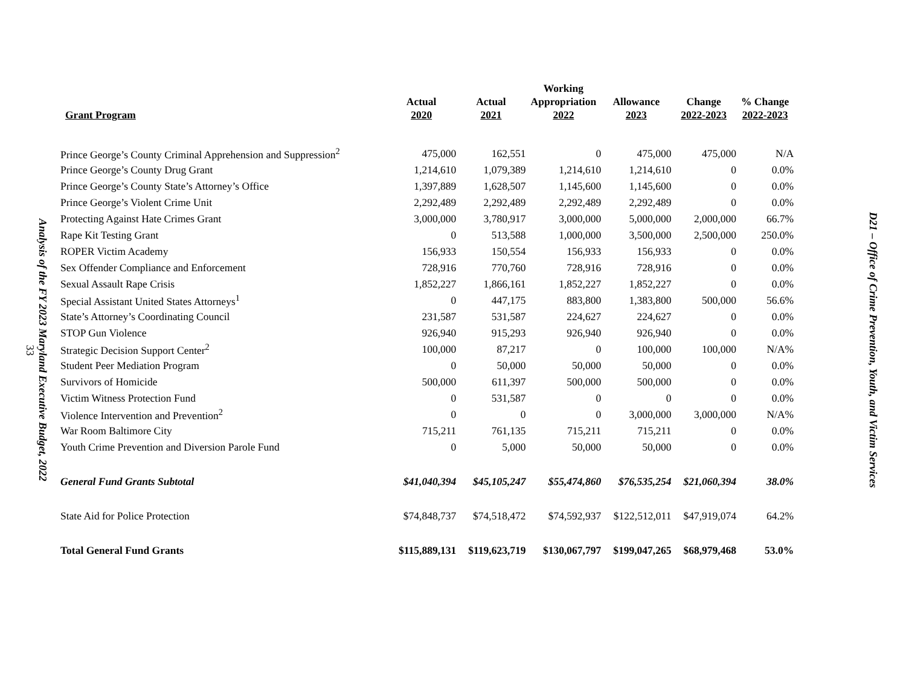Analysis of the FY 2023 Maryland Executive Budget, 2022
33
| Grant Program | Actual 2020 | Actual 2021 | Working Appropriation 2022 | Allowance 2023 | Change 2022-2023 | % Change 2022-2023 |
| --- | --- | --- | --- | --- | --- | --- |
| Prince George’s County Criminal Apprehension and Suppression<sup>2</sup> | 475,000 | 162,551 | 0 | 475,000 | 475,000 | N/A |
| Prince George’s County Drug Grant | 1,214,610 | 1,079,389 | 1,214,610 | 1,214,610 | 0 | 0.0% |
| Prince George’s County State’s Attorney’s Office | 1,397,889 | 1,628,507 | 1,145,600 | 1,145,600 | 0 | 0.0% |
| Prince George’s Violent Crime Unit | 2,292,489 | 2,292,489 | 2,292,489 | 2,292,489 | 0 | 0.0% |
| Protecting Against Hate Crimes Grant | 3,000,000 | 3,780,917 | 3,000,000 | 5,000,000 | 2,000,000 | 66.7% |
| Rape Kit Testing Grant | 0 | 513,588 | 1,000,000 | 3,500,000 | 2,500,000 | 250.0% |
| ROPER Victim Academy | 156,933 | 150,554 | 156,933 | 156,933 | 0 | 0.0% |
| Sex Offender Compliance and Enforcement | 728,916 | 770,760 | 728,916 | 728,916 | 0 | 0.0% |
| Sexual Assault Rape Crisis | 1,852,227 | 1,866,161 | 1,852,227 | 1,852,227 | 0 | 0.0% |
| Special Assistant United States Attorneys<sup>1</sup> | 0 | 447,175 | 883,800 | 1,383,800 | 500,000 | 56.6% |
| State’s Attorney’s Coordinating Council | 231,587 | 531,587 | 224,627 | 224,627 | 0 | 0.0% |
| STOP Gun Violence | 926,940 | 915,293 | 926,940 | 926,940 | 0 | 0.0% |
| Strategic Decision Support Center<sup>2</sup> | 100,000 | 87,217 | 0 | 100,000 | 100,000 | N/A% |
| Student Peer Mediation Program | 0 | 50,000 | 50,000 | 50,000 | 0 | 0.0% |
| Survivors of Homicide | 500,000 | 611,397 | 500,000 | 500,000 | 0 | 0.0% |
| Victim Witness Protection Fund | 0 | 531,587 | 0 | 0 | 0 | 0.0% |
| Violence Intervention and Prevention<sup>2</sup> | 0 | 0 | 0 | 3,000,000 | 3,000,000 | N/A% |
| War Room Baltimore City | 715,211 | 761,135 | 715,211 | 715,211 | 0 | 0.0% |
| Youth Crime Prevention and Diversion Parole Fund | 0 | 5,000 | 50,000 | 50,000 | 0 | 0.0% |
| General Fund Grants Subtotal | $41,040,394 | $45,105,247 | $55,474,860 | $76,535,254 | $21,060,394 | 38.0% |
| State Aid for Police Protection | $74,848,737 | $74,518,472 | $74,592,937 | $122,512,011 | $47,919,074 | 64.2% |
| Total General Fund Grants | $115,889,131 | $119,623,719 | $130,067,797 | $199,047,265 | $68,979,468 | 53.0% |
D21 – Office of Crime Prevention, Youth, and Victim Services